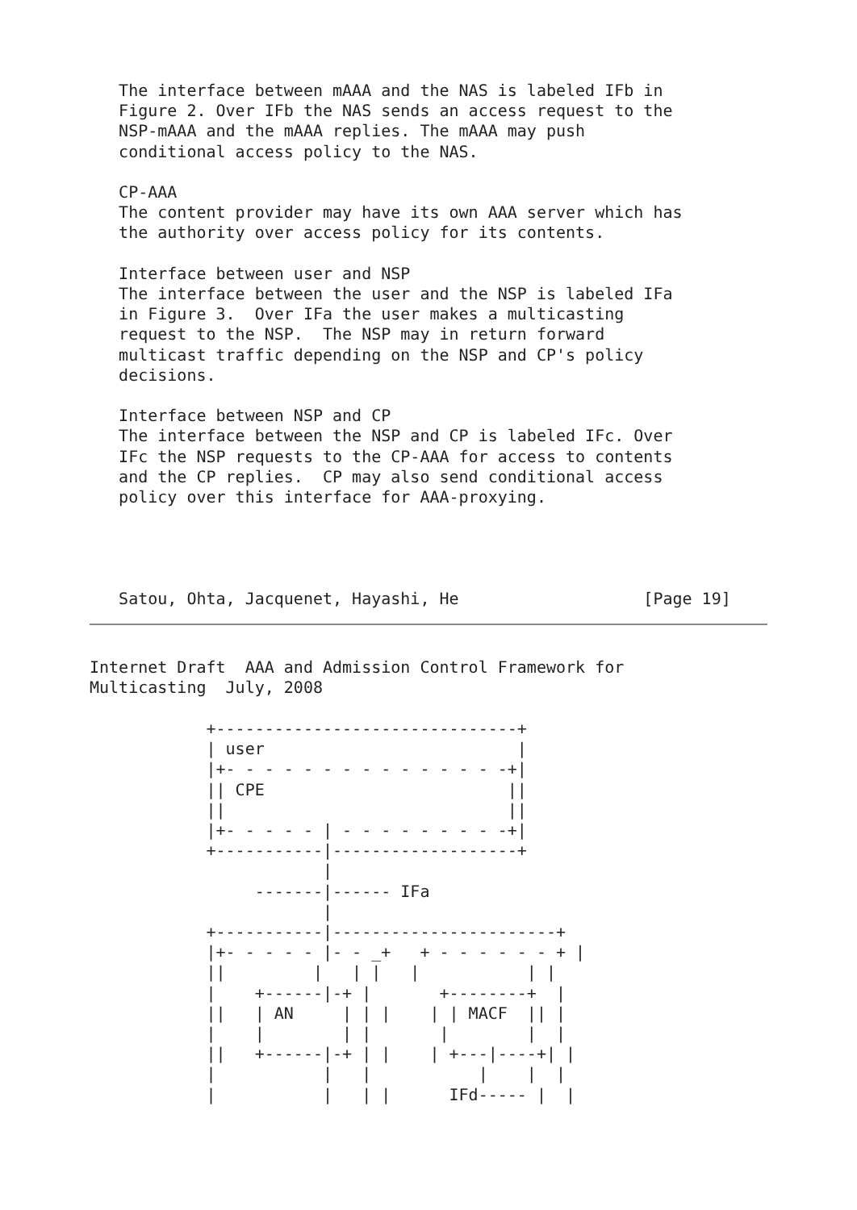The interface between mAAA and the NAS is labeled IFb in
   Figure 2. Over IFb the NAS sends an access request to the
   NSP-mAAA and the mAAA replies. The mAAA may push
   conditional access policy to the NAS.

   CP-AAA
   The content provider may have its own AAA server which has
   the authority over access policy for its contents.

   Interface between user and NSP
   The interface between the user and the NSP is labeled IFa
   in Figure 3.  Over IFa the user makes a multicasting
   request to the NSP.  The NSP may in return forward
   multicast traffic depending on the NSP and CP's policy
   decisions.

   Interface between NSP and CP
   The interface between the NSP and CP is labeled IFc. Over
   IFc the NSP requests to the CP-AAA for access to contents
   and the CP replies.  CP may also send conditional access
   policy over this interface for AAA-proxying.




   Satou, Ohta, Jacquenet, Hayashi, He                   [Page 19]
Internet Draft  AAA and Admission Control Framework for
Multicasting  July, 2008

            +-------------------------------+
            | user                          |
            |+- - - - - - - - - - - - - - -+|
            || CPE                         ||
            ||                             ||
            |+- - - - - | - - - - - - - - -+|
            +-----------|-------------------+
                        |
                 -------|------ IFa
                        |
            +-----------|-----------------------+
            |+- - - - - |- - _+   + - - - - - - + |
            ||         |   | |   |           | |
            |    +------|-+ |       +--------+  |
            ||   | AN     | | |    | | MACF  || |
            |    |        | |       |        |  |
            ||   +------|-+ | |    | +---|----+| |
            |           |   |           |    |  |
            |           |   | |      IFd----- |  |